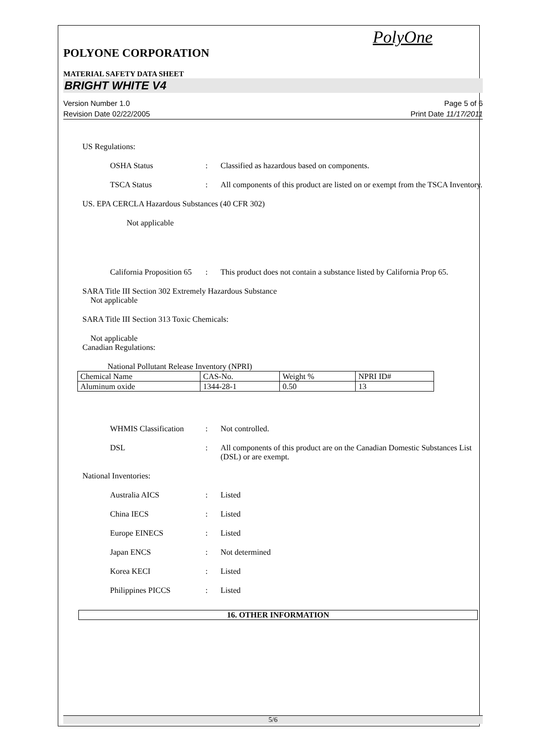PolyOne
POLYONE CORPORATION
MATERIAL SAFETY DATA SHEET
BRIGHT WHITE V4
Version Number 1.0
Revision Date 02/22/2005
Page 5 of 6
Print Date 11/17/2011
US Regulations:
OSHA Status : Classified as hazardous based on components.
TSCA Status : All components of this product are listed on or exempt from the TSCA Inventory.
US. EPA CERCLA Hazardous Substances (40 CFR 302)
Not applicable
California Proposition 65
: This product does not contain a substance listed by California Prop 65.
SARA Title III Section 302 Extremely Hazardous Substance
Not applicable
SARA Title III Section 313 Toxic Chemicals:
Not applicable
Canadian Regulations:
National Pollutant Release Inventory (NPRI)
| Chemical Name | CAS-No. | Weight % | NPRI ID# |
| Aluminum oxide | 1344-28-1 | 0.50 | 13 |
WHMIS Classification
: Not controlled.
DSL : All components of this product are on the Canadian Domestic Substances List (DSL) or are exempt.
National Inventories:
Australia AICS : Listed
China IECS : Listed
Europe EINECS : Listed
Japan ENCS : Not determined
Korea KECI : Listed
Philippines PICCS : Listed
16. OTHER INFORMATION
5/6